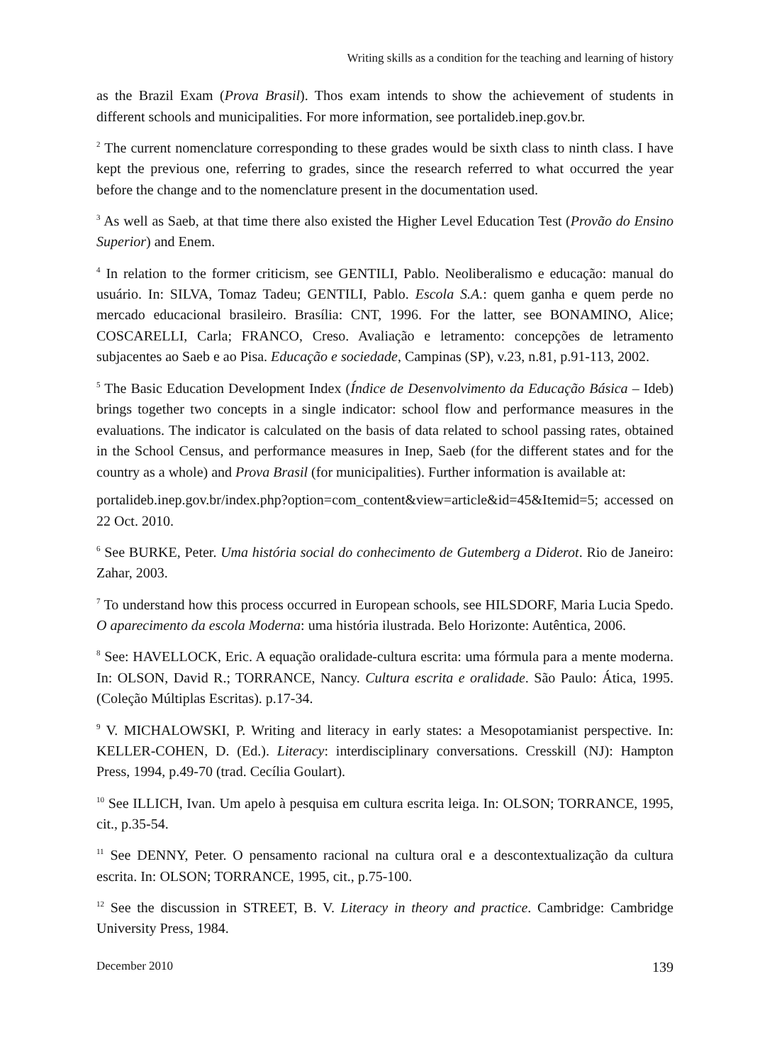Writing skills as a condition for the teaching and learning of history
as the Brazil Exam (Prova Brasil). Thos exam intends to show the achievement of students in different schools and municipalities. For more information, see portalideb.inep.gov.br.
<sup>2</sup> The current nomenclature corresponding to these grades would be sixth class to ninth class. I have kept the previous one, referring to grades, since the research referred to what occurred the year before the change and to the nomenclature present in the documentation used.
<sup>3</sup> As well as Saeb, at that time there also existed the Higher Level Education Test (Provão do Ensino Superior) and Enem.
<sup>4</sup> In relation to the former criticism, see GENTILI, Pablo. Neoliberalismo e educação: manual do usuário. In: SILVA, Tomaz Tadeu; GENTILI, Pablo. Escola S.A.: quem ganha e quem perde no mercado educacional brasileiro. Brasília: CNT, 1996. For the latter, see BONAMINO, Alice; COSCARELLI, Carla; FRANCO, Creso. Avaliação e letramento: concepções de letramento subjacentes ao Saeb e ao Pisa. Educação e sociedade, Campinas (SP), v.23, n.81, p.91-113, 2002.
<sup>5</sup> The Basic Education Development Index (Índice de Desenvolvimento da Educação Básica – Ideb) brings together two concepts in a single indicator: school flow and performance measures in the evaluations. The indicator is calculated on the basis of data related to school passing rates, obtained in the School Census, and performance measures in Inep, Saeb (for the different states and for the country as a whole) and Prova Brasil (for municipalities). Further information is available at:
portalideb.inep.gov.br/index.php?option=com_content&view=article&id=45&Itemid=5; accessed on 22 Oct. 2010.
<sup>6</sup> See BURKE, Peter. Uma história social do conhecimento de Gutemberg a Diderot. Rio de Janeiro: Zahar, 2003.
<sup>7</sup> To understand how this process occurred in European schools, see HILSDORF, Maria Lucia Spedo. O aparecimento da escola Moderna: uma história ilustrada. Belo Horizonte: Autêntica, 2006.
<sup>8</sup> See: HAVELLOCK, Eric. A equação oralidade-cultura escrita: uma fórmula para a mente moderna. In: OLSON, David R.; TORRANCE, Nancy. Cultura escrita e oralidade. São Paulo: Ática, 1995. (Coleção Múltiplas Escritas). p.17-34.
<sup>9</sup> V. MICHALOWSKI, P. Writing and literacy in early states: a Mesopotamianist perspective. In: KELLER-COHEN, D. (Ed.). Literacy: interdisciplinary conversations. Cresskill (NJ): Hampton Press, 1994, p.49-70 (trad. Cecília Goulart).
<sup>10</sup> See ILLICH, Ivan. Um apelo à pesquisa em cultura escrita leiga. In: OLSON; TORRANCE, 1995, cit., p.35-54.
<sup>11</sup> See DENNY, Peter. O pensamento racional na cultura oral e a descontextualização da cultura escrita. In: OLSON; TORRANCE, 1995, cit., p.75-100.
<sup>12</sup> See the discussion in STREET, B. V. Literacy in theory and practice. Cambridge: Cambridge University Press, 1984.
December 2010 139